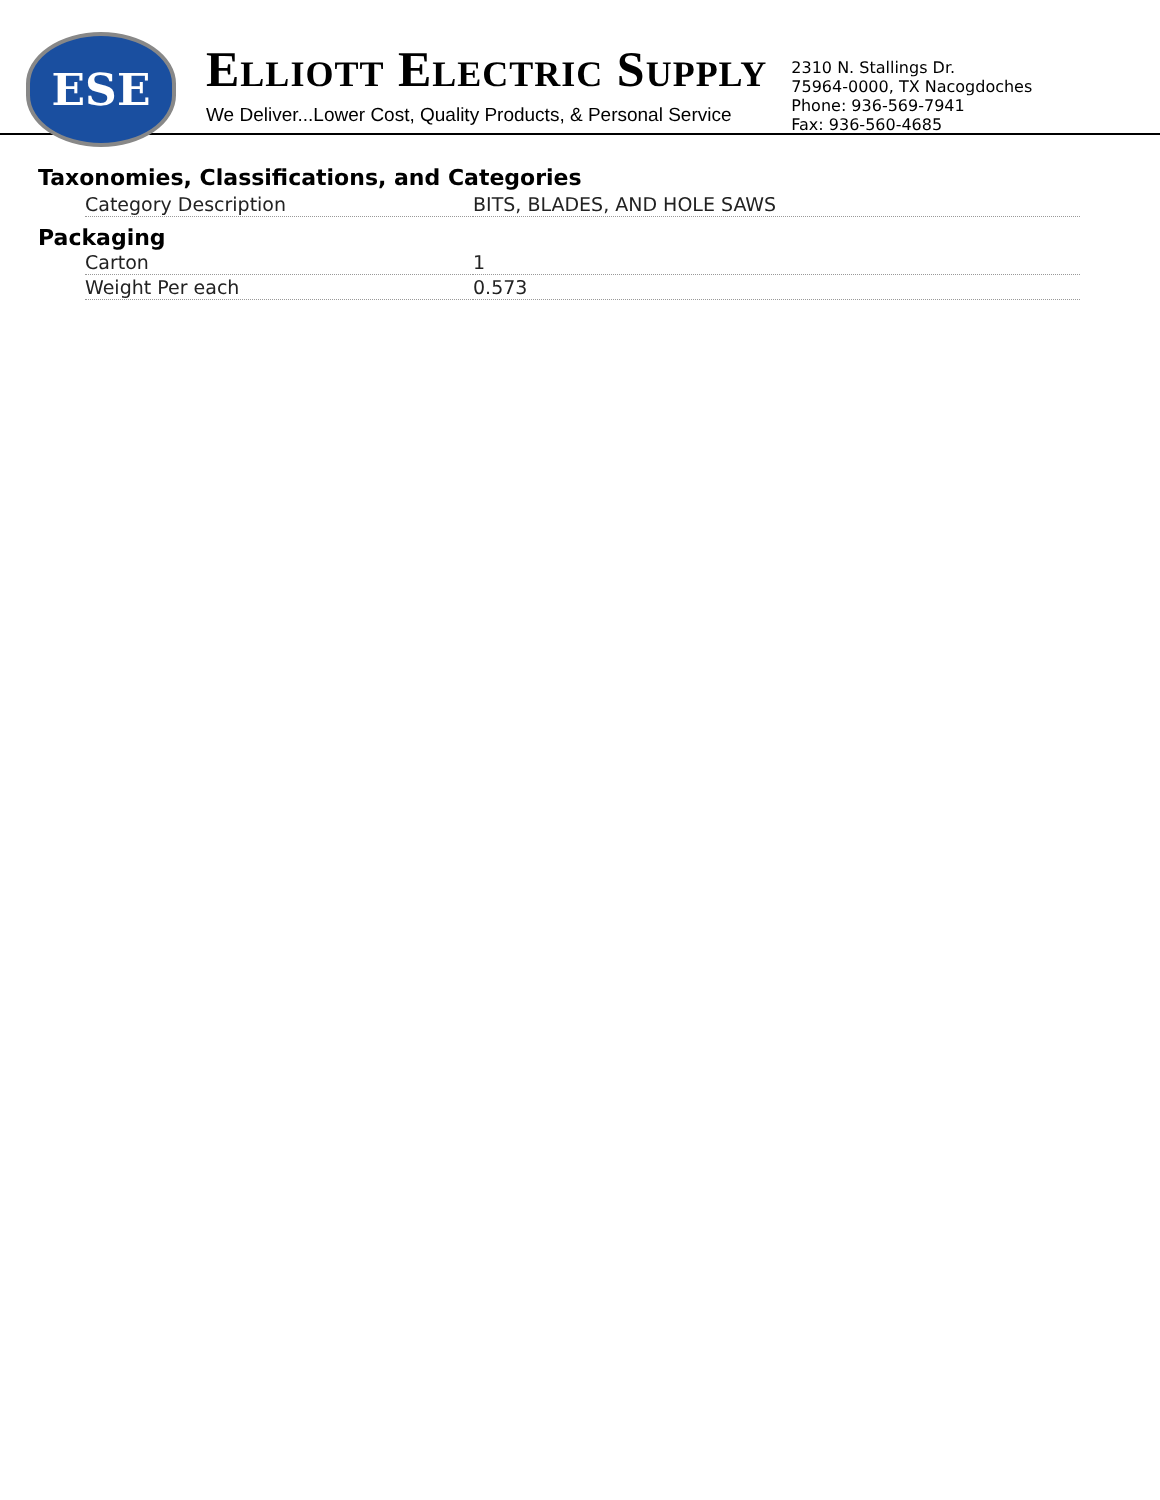ESE
ELLIOTT ELECTRIC SUPPLY
We Deliver...Lower Cost, Quality Products, & Personal Service
2310 N. Stallings Dr.
75964-0000, TX Nacogdoches
Phone: 936-569-7941
Fax: 936-560-4685
Taxonomies, Classifications, and Categories
| Category Description | BITS, BLADES, AND HOLE SAWS |
Packaging
| Carton | 1 |
| Weight Per each | 0.573 |